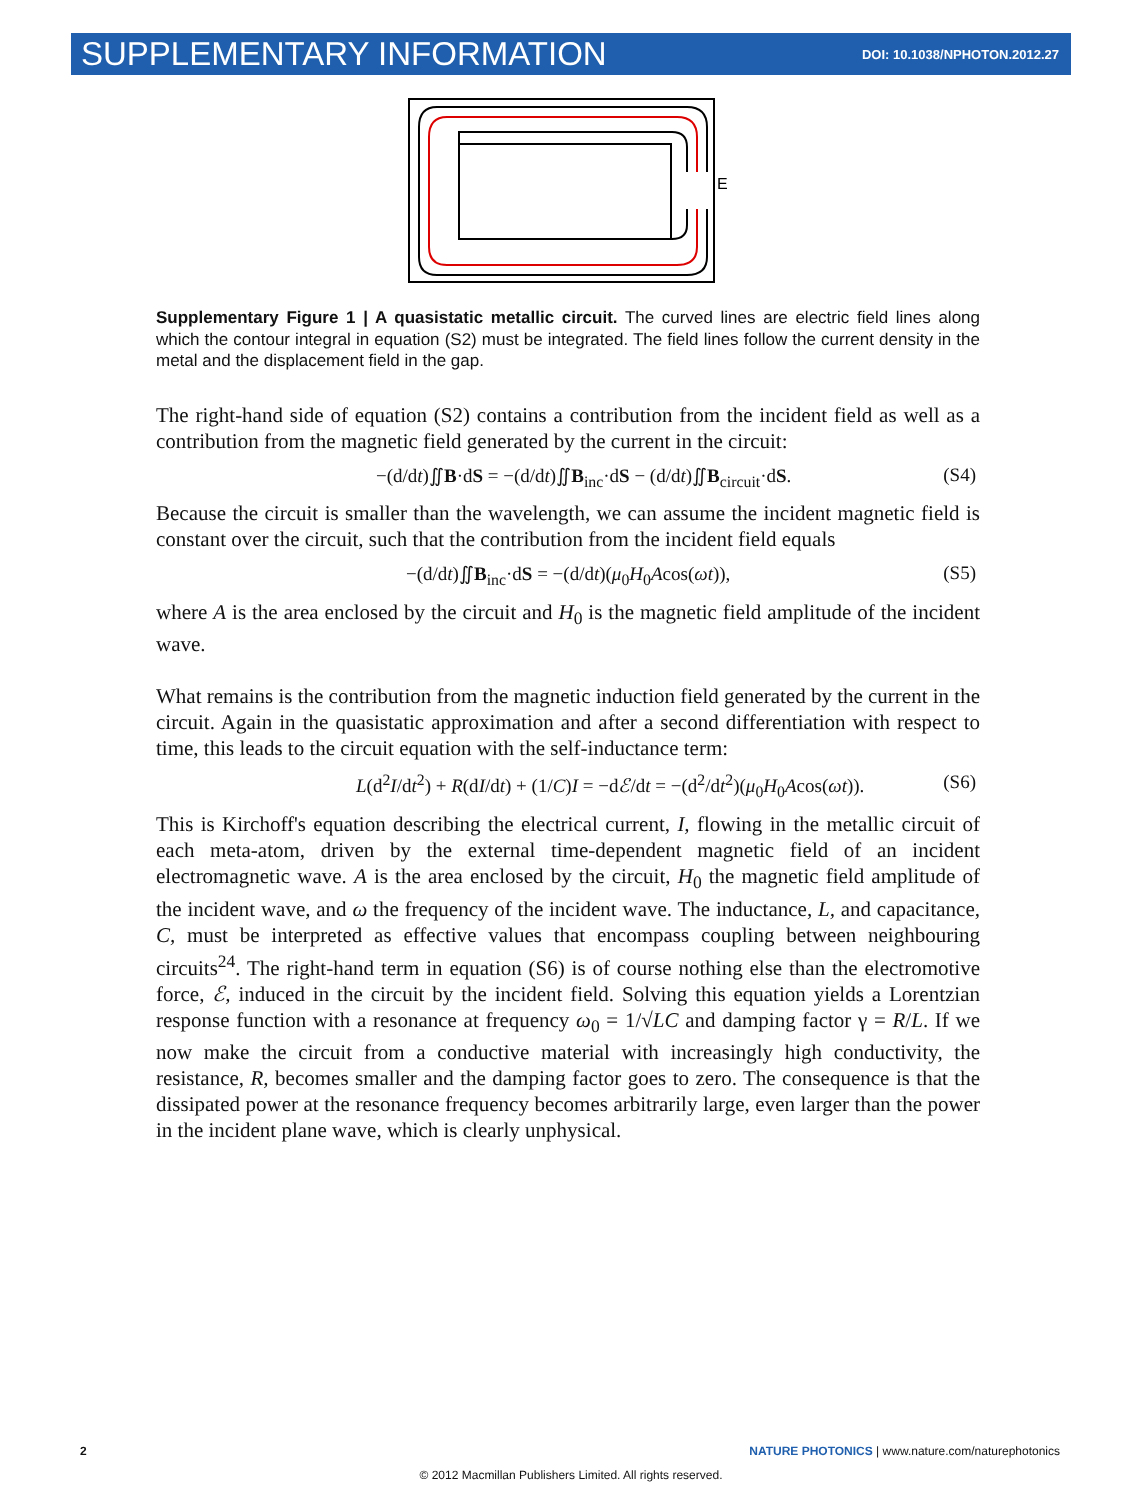SUPPLEMENTARY INFORMATION DOI: 10.1038/NPHOTON.2012.27
E
Supplementary Figure 1 | A quasistatic metallic circuit. The curved lines are electric field lines along which the contour integral in equation (S2) must be integrated. The field lines follow the current density in the metal and the displacement field in the gap.
The right-hand side of equation (S2) contains a contribution from the incident field as well as a contribution from the magnetic field generated by the current in the circuit:
−(d/dt)∬B·dS = −(d/dt)∬B<sub>inc</sub>·dS − (d/dt)∬B<sub>circuit</sub>·dS. (S4)
Because the circuit is smaller than the wavelength, we can assume the incident magnetic field is constant over the circuit, such that the contribution from the incident field equals
−(d/dt)∬B<sub>inc</sub>·dS = −(d/dt)(μ<sub>0</sub>H<sub>0</sub>Acos(ωt)), (S5)
where A is the area enclosed by the circuit and H<sub>0</sub> is the magnetic field amplitude of the incident wave.
What remains is the contribution from the magnetic induction field generated by the current in the circuit. Again in the quasistatic approximation and after a second differentiation with respect to time, this leads to the circuit equation with the self-inductance term:
L(d<sup>2</sup>I/dt<sup>2</sup>) + R(dI/dt) + (1/C)I = −dℰ/dt = −(d<sup>2</sup>/dt<sup>2</sup>)(μ<sub>0</sub>H<sub>0</sub>Acos(ωt)). (S6)
This is Kirchoff's equation describing the electrical current, I, flowing in the metallic circuit of each meta-atom, driven by the external time-dependent magnetic field of an incident electromagnetic wave. A is the area enclosed by the circuit, H<sub>0</sub> the magnetic field amplitude of the incident wave, and ω the frequency of the incident wave. The inductance, L, and capacitance, C, must be interpreted as effective values that encompass coupling between neighbouring circuits<sup>24</sup>. The right-hand term in equation (S6) is of course nothing else than the electromotive force, ℰ, induced in the circuit by the incident field. Solving this equation yields a Lorentzian response function with a resonance at frequency ω<sub>0</sub> = 1/√LC and damping factor γ = R/L. If we now make the circuit from a conductive material with increasingly high conductivity, the resistance, R, becomes smaller and the damping factor goes to zero. The consequence is that the dissipated power at the resonance frequency becomes arbitrarily large, even larger than the power in the incident plane wave, which is clearly unphysical.
2 NATURE PHOTONICS | www.nature.com/naturephotonics
© 2012 Macmillan Publishers Limited. All rights reserved.